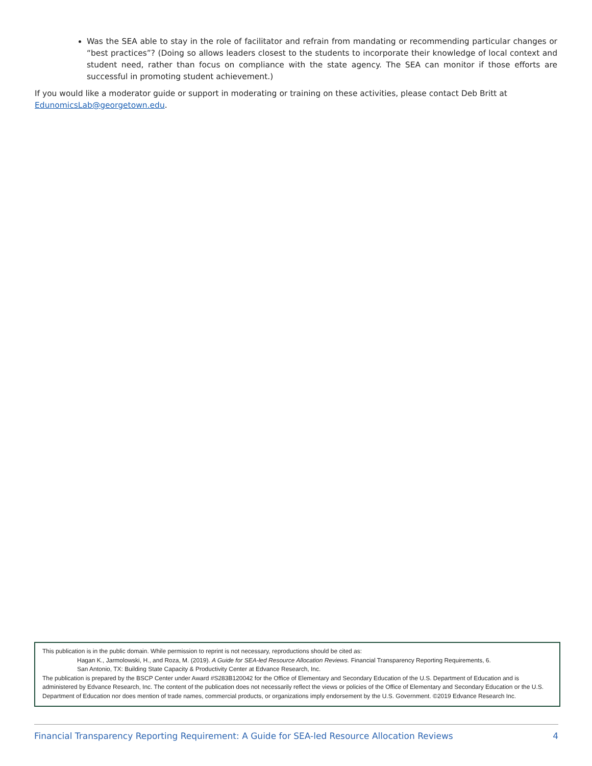Was the SEA able to stay in the role of facilitator and refrain from mandating or recommending particular changes or “best practices”? (Doing so allows leaders closest to the students to incorporate their knowledge of local context and student need, rather than focus on compliance with the state agency. The SEA can monitor if those efforts are successful in promoting student achievement.)
If you would like a moderator guide or support in moderating or training on these activities, please contact Deb Britt at EdunomicsLab@georgetown.edu.
This publication is in the public domain. While permission to reprint is not necessary, reproductions should be cited as:
Hagan K., Jarmolowski, H., and Roza, M. (2019). A Guide for SEA-led Resource Allocation Reviews. Financial Transparency Reporting Requirements, 6.
San Antonio, TX: Building State Capacity & Productivity Center at Edvance Research, Inc.
The publication is prepared by the BSCP Center under Award #S283B120042 for the Office of Elementary and Secondary Education of the U.S. Department of Education and is administered by Edvance Research, Inc. The content of the publication does not necessarily reflect the views or policies of the Office of Elementary and Secondary Education or the U.S. Department of Education nor does mention of trade names, commercial products, or organizations imply endorsement by the U.S. Government. ©2019 Edvance Research Inc.
Financial Transparency Reporting Requirement: A Guide for SEA-led Resource Allocation Reviews 4